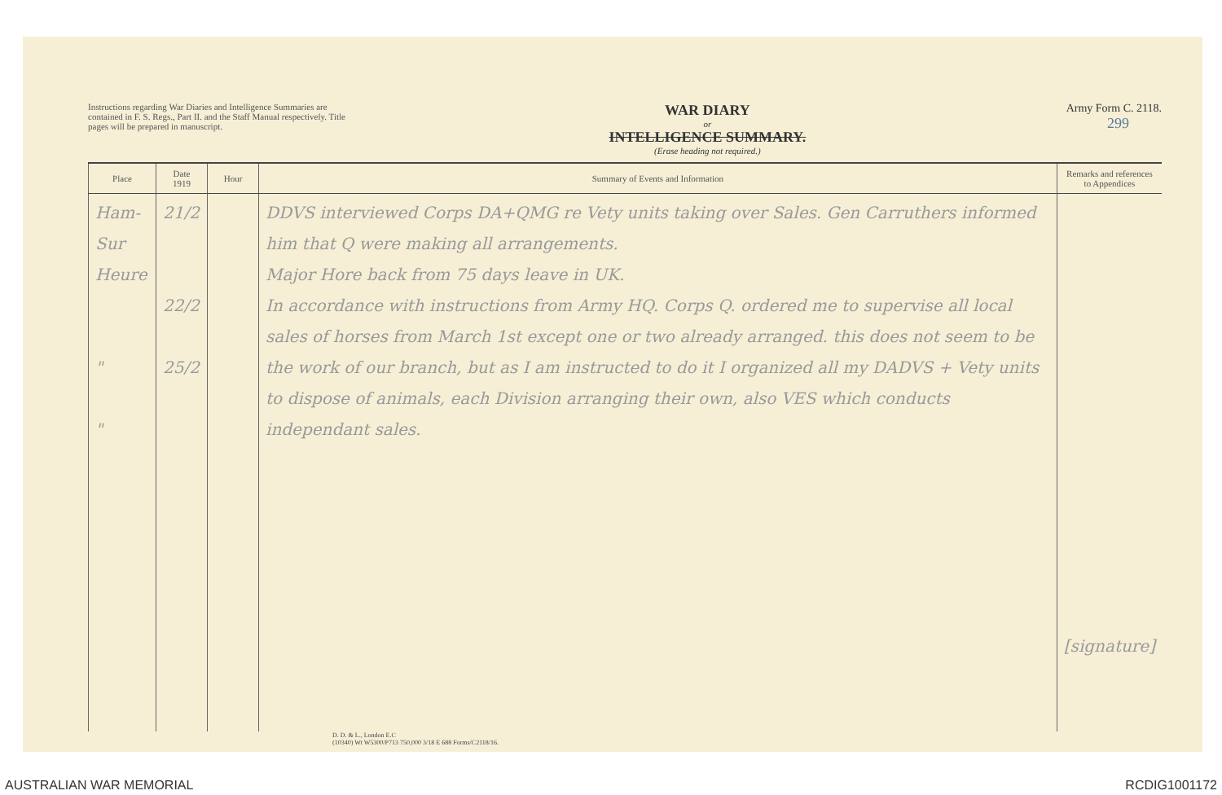Instructions regarding War Diaries and Intelligence Summaries are contained in F. S. Regs., Part II. and the Staff Manual respectively. Title pages will be prepared in manuscript.
WAR DIARY
or
INTELLIGENCE SUMMARY.
(Erase heading not required.)
Army Form C. 2118.
299
| Place | Date 1919 | Hour | Summary of Events and Information | Remarks and references to Appendices |
| --- | --- | --- | --- | --- |
| Ham-Sur Heure " " | 21/2 22/2 25/2 | | DDVS interviewed Corps DA+QMG re Vety units taking over Sales. Gen Carruthers informed him that Q were making all arrangements. Major Hore back from 75 days leave in UK. In accordance with instructions from Army HQ. Corps Q. ordered me to supervise all local sales of horses from March 1st except one or two already arranged. this does not seem to be the work of our branch, but as I am instructed to do it I organized all my DADVS + Vety units to dispose of animals, each Division arranging their own, also VES which conducts independant sales. | [signature] |
D. D. & L., London E.C
(10340) Wt W5300/P713 750,000 3/18 E 688 Forms/C2118/16.
AUSTRALIAN WAR MEMORIAL RCDIG1001172